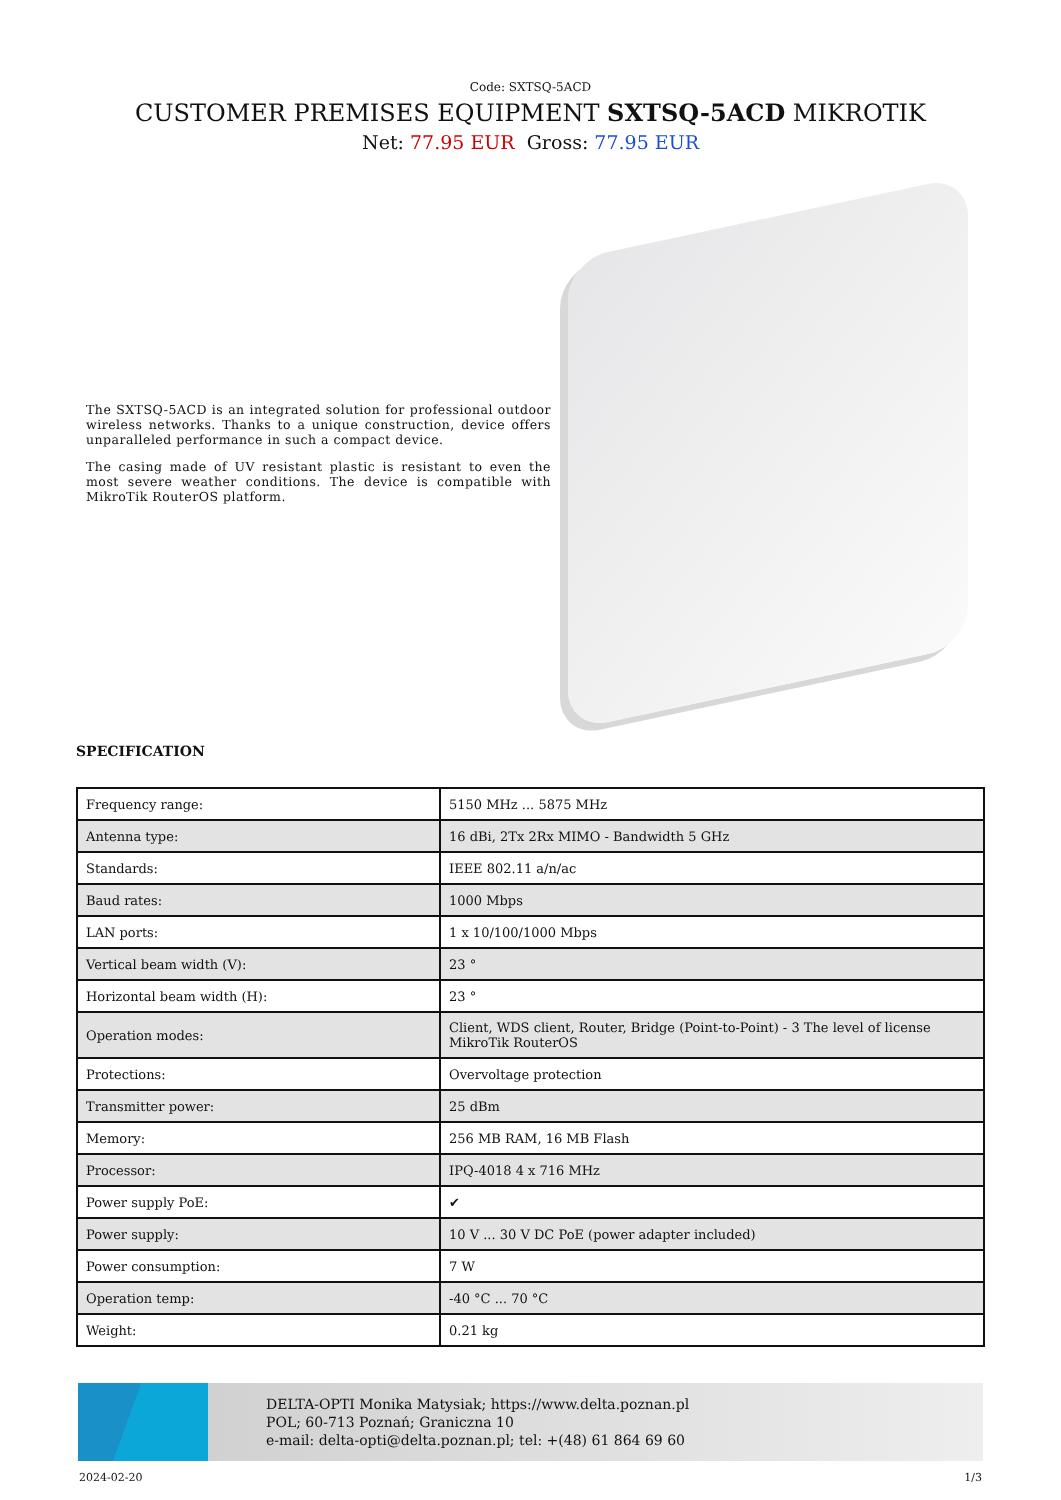Code: SXTSQ-5ACD
CUSTOMER PREMISES EQUIPMENT SXTSQ-5ACD MIKROTIK
Net: 77.95 EUR Gross: 77.95 EUR
The SXTSQ-5ACD is an integrated solution for professional outdoor wireless networks. Thanks to a unique construction, device offers unparalleled performance in such a compact device.
The casing made of UV resistant plastic is resistant to even the most severe weather conditions. The device is compatible with MikroTik RouterOS platform.
SPECIFICATION
| Frequency range: | 5150 MHz ... 5875 MHz |
| Antenna type: | 16 dBi, 2Tx 2Rx MIMO - Bandwidth 5 GHz |
| Standards: | IEEE 802.11 a/n/ac |
| Baud rates: | 1000 Mbps |
| LAN ports: | 1 x 10/100/1000 Mbps |
| Vertical beam width (V): | 23 ° |
| Horizontal beam width (H): | 23 ° |
| Operation modes: | Client, WDS client, Router, Bridge (Point-to-Point) - 3 The level of license MikroTik RouterOS |
| Protections: | Overvoltage protection |
| Transmitter power: | 25 dBm |
| Memory: | 256 MB RAM, 16 MB Flash |
| Processor: | IPQ-4018 4 x 716 MHz |
| Power supply PoE: | ✔ |
| Power supply: | 10 V ... 30 V DC PoE (power adapter included) |
| Power consumption: | 7 W |
| Operation temp: | -40 °C ... 70 °C |
| Weight: | 0.21 kg |
DELTA-OPTI Monika Matysiak; https://www.delta.poznan.pl
POL; 60-713 Poznań; Graniczna 10
e-mail: delta-opti@delta.poznan.pl; tel: +(48) 61 864 69 60
2024-02-20 1/3